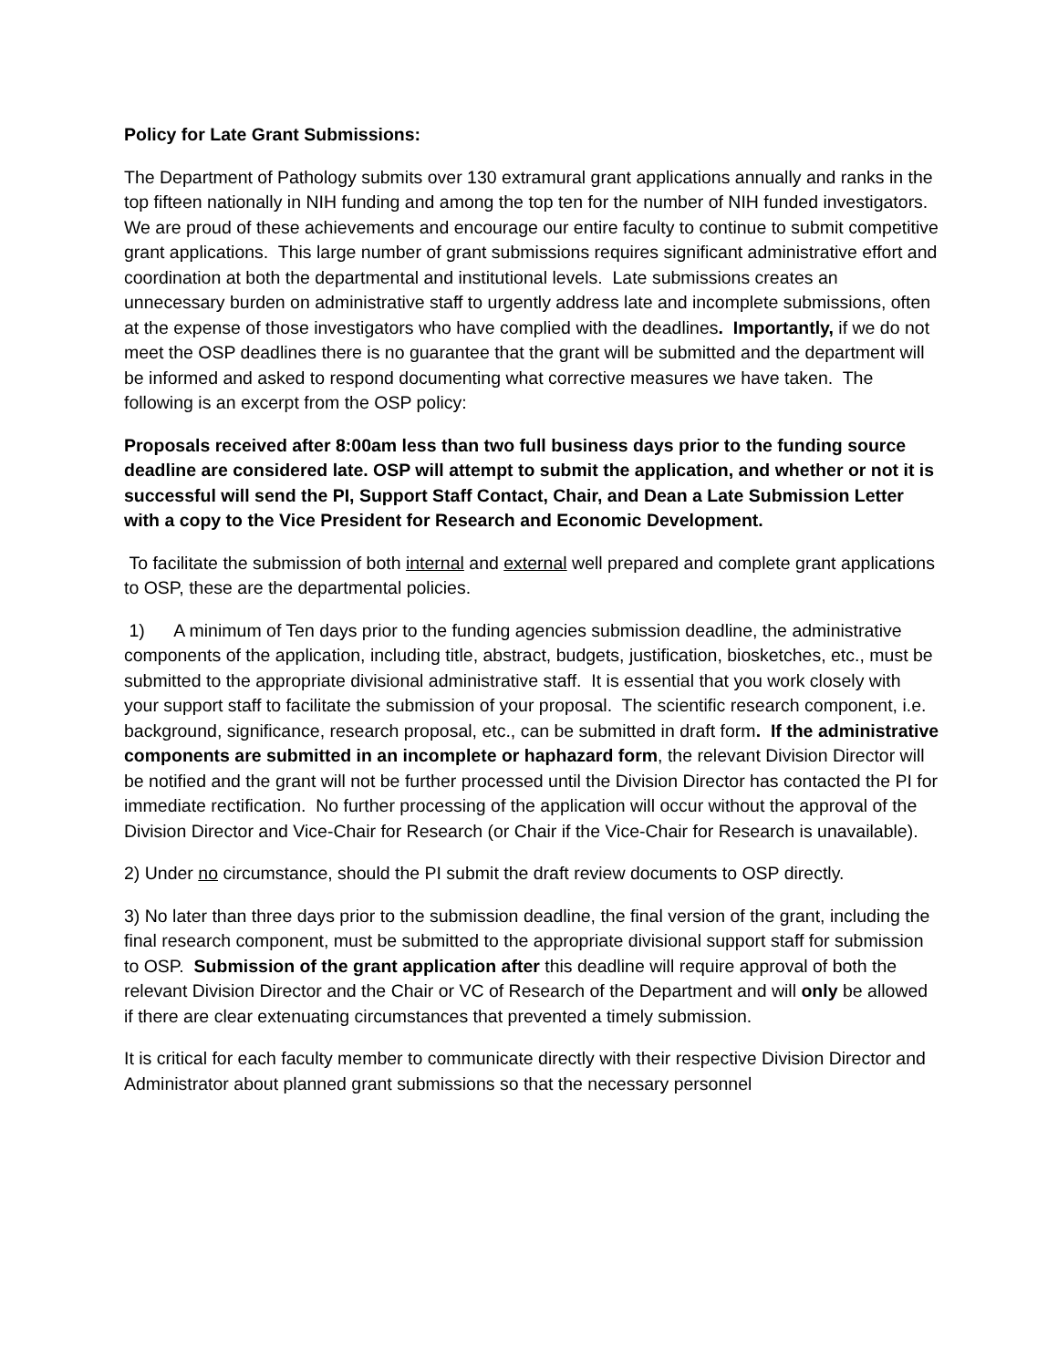Policy for Late Grant Submissions:
The Department of Pathology submits over 130 extramural grant applications annually and ranks in the top fifteen nationally in NIH funding and among the top ten for the number of NIH funded investigators. We are proud of these achievements and encourage our entire faculty to continue to submit competitive grant applications. This large number of grant submissions requires significant administrative effort and coordination at both the departmental and institutional levels. Late submissions creates an unnecessary burden on administrative staff to urgently address late and incomplete submissions, often at the expense of those investigators who have complied with the deadlines. Importantly, if we do not meet the OSP deadlines there is no guarantee that the grant will be submitted and the department will be informed and asked to respond documenting what corrective measures we have taken. The following is an excerpt from the OSP policy:
Proposals received after 8:00am less than two full business days prior to the funding source deadline are considered late. OSP will attempt to submit the application, and whether or not it is successful will send the PI, Support Staff Contact, Chair, and Dean a Late Submission Letter with a copy to the Vice President for Research and Economic Development.
To facilitate the submission of both internal and external well prepared and complete grant applications to OSP, these are the departmental policies.
1) A minimum of Ten days prior to the funding agencies submission deadline, the administrative components of the application, including title, abstract, budgets, justification, biosketches, etc., must be submitted to the appropriate divisional administrative staff. It is essential that you work closely with your support staff to facilitate the submission of your proposal. The scientific research component, i.e. background, significance, research proposal, etc., can be submitted in draft form. If the administrative components are submitted in an incomplete or haphazard form, the relevant Division Director will be notified and the grant will not be further processed until the Division Director has contacted the PI for immediate rectification. No further processing of the application will occur without the approval of the Division Director and Vice-Chair for Research (or Chair if the Vice-Chair for Research is unavailable).
2) Under no circumstance, should the PI submit the draft review documents to OSP directly.
3) No later than three days prior to the submission deadline, the final version of the grant, including the final research component, must be submitted to the appropriate divisional support staff for submission to OSP. Submission of the grant application after this deadline will require approval of both the relevant Division Director and the Chair or VC of Research of the Department and will only be allowed if there are clear extenuating circumstances that prevented a timely submission.
It is critical for each faculty member to communicate directly with their respective Division Director and Administrator about planned grant submissions so that the necessary personnel